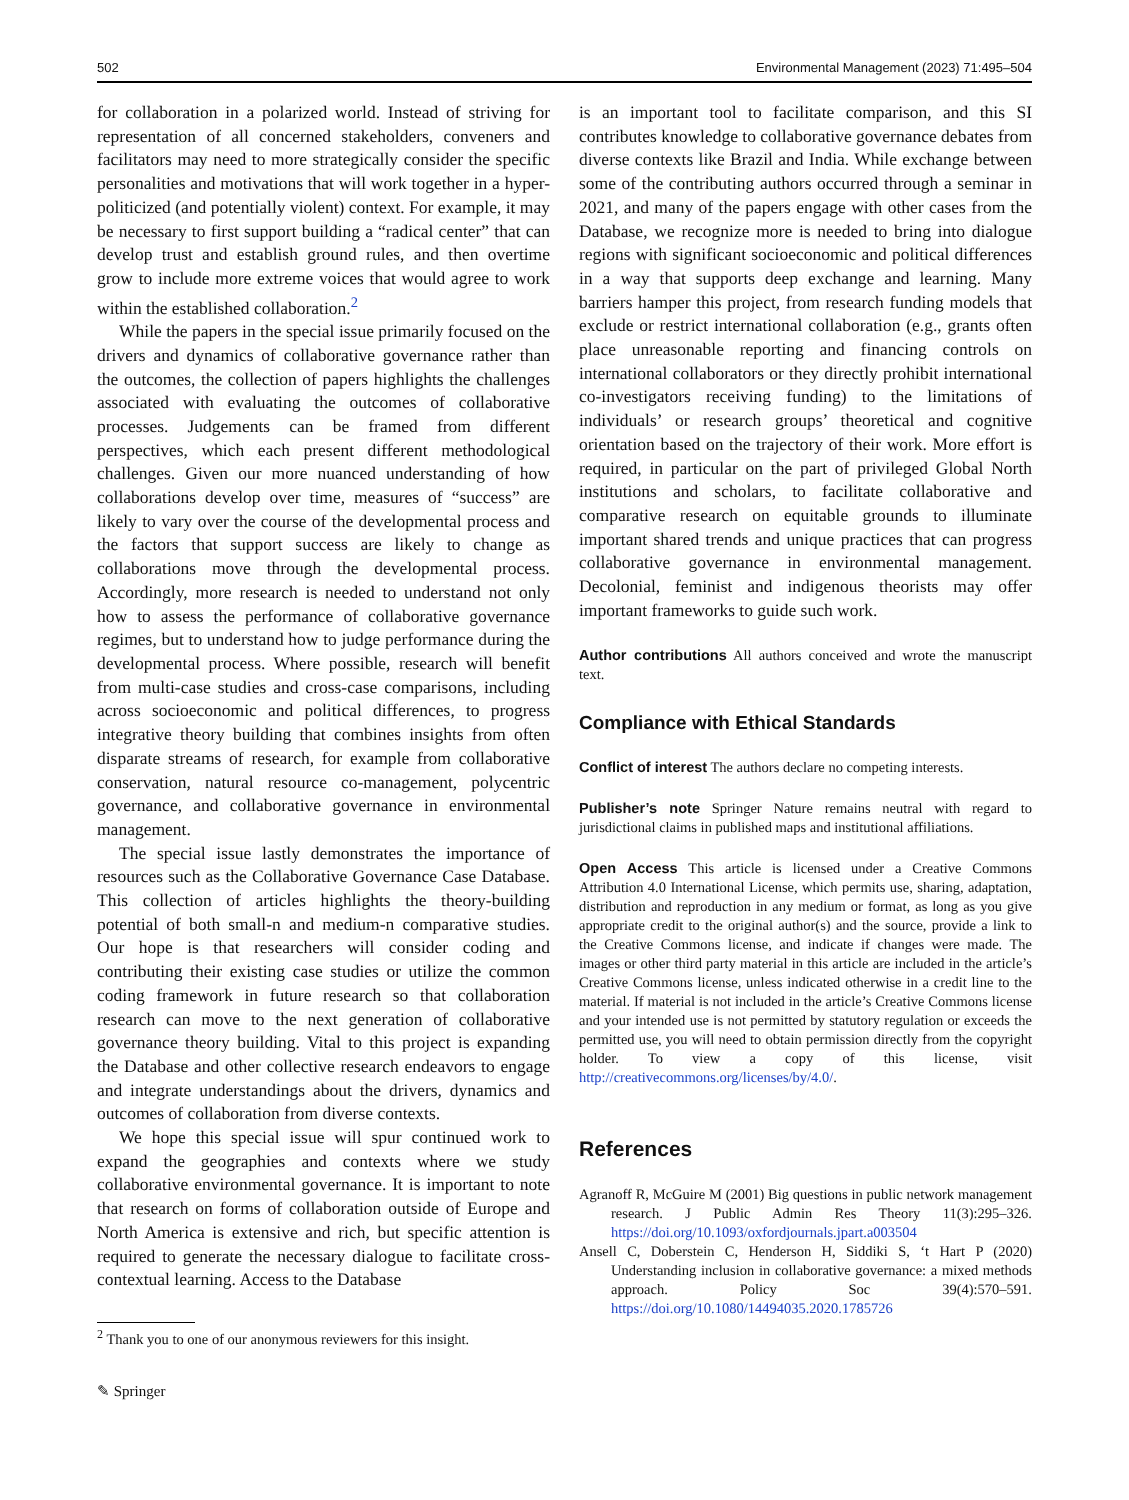502 Environmental Management (2023) 71:495–504
for collaboration in a polarized world. Instead of striving for representation of all concerned stakeholders, conveners and facilitators may need to more strategically consider the specific personalities and motivations that will work together in a hyper-politicized (and potentially violent) context. For example, it may be necessary to first support building a “radical center” that can develop trust and establish ground rules, and then overtime grow to include more extreme voices that would agree to work within the established collaboration.<sup>2</sup>
While the papers in the special issue primarily focused on the drivers and dynamics of collaborative governance rather than the outcomes, the collection of papers highlights the challenges associated with evaluating the outcomes of collaborative processes. Judgements can be framed from different perspectives, which each present different methodological challenges. Given our more nuanced understanding of how collaborations develop over time, measures of “success” are likely to vary over the course of the developmental process and the factors that support success are likely to change as collaborations move through the developmental process. Accordingly, more research is needed to understand not only how to assess the performance of collaborative governance regimes, but to understand how to judge performance during the developmental process. Where possible, research will benefit from multi-case studies and cross-case comparisons, including across socioeconomic and political differences, to progress integrative theory building that combines insights from often disparate streams of research, for example from collaborative conservation, natural resource co-management, polycentric governance, and collaborative governance in environmental management.
The special issue lastly demonstrates the importance of resources such as the Collaborative Governance Case Database. This collection of articles highlights the theory-building potential of both small-n and medium-n comparative studies. Our hope is that researchers will consider coding and contributing their existing case studies or utilize the common coding framework in future research so that collaboration research can move to the next generation of collaborative governance theory building. Vital to this project is expanding the Database and other collective research endeavors to engage and integrate understandings about the drivers, dynamics and outcomes of collaboration from diverse contexts.
We hope this special issue will spur continued work to expand the geographies and contexts where we study collaborative environmental governance. It is important to note that research on forms of collaboration outside of Europe and North America is extensive and rich, but specific attention is required to generate the necessary dialogue to facilitate cross-contextual learning. Access to the Database
<sup>2</sup> Thank you to one of our anonymous reviewers for this insight.
✎ Springer
is an important tool to facilitate comparison, and this SI contributes knowledge to collaborative governance debates from diverse contexts like Brazil and India. While exchange between some of the contributing authors occurred through a seminar in 2021, and many of the papers engage with other cases from the Database, we recognize more is needed to bring into dialogue regions with significant socioeconomic and political differences in a way that supports deep exchange and learning. Many barriers hamper this project, from research funding models that exclude or restrict international collaboration (e.g., grants often place unreasonable reporting and financing controls on international collaborators or they directly prohibit international co-investigators receiving funding) to the limitations of individuals’ or research groups’ theoretical and cognitive orientation based on the trajectory of their work. More effort is required, in particular on the part of privileged Global North institutions and scholars, to facilitate collaborative and comparative research on equitable grounds to illuminate important shared trends and unique practices that can progress collaborative governance in environmental management. Decolonial, feminist and indigenous theorists may offer important frameworks to guide such work.
Author contributions All authors conceived and wrote the manuscript text.
Compliance with Ethical Standards
Conflict of interest The authors declare no competing interests.
Publisher’s note Springer Nature remains neutral with regard to jurisdictional claims in published maps and institutional affiliations.
Open Access This article is licensed under a Creative Commons Attribution 4.0 International License, which permits use, sharing, adaptation, distribution and reproduction in any medium or format, as long as you give appropriate credit to the original author(s) and the source, provide a link to the Creative Commons license, and indicate if changes were made. The images or other third party material in this article are included in the article’s Creative Commons license, unless indicated otherwise in a credit line to the material. If material is not included in the article’s Creative Commons license and your intended use is not permitted by statutory regulation or exceeds the permitted use, you will need to obtain permission directly from the copyright holder. To view a copy of this license, visit http://creativecommons.org/licenses/by/4.0/.
References
Agranoff R, McGuire M (2001) Big questions in public network management research. J Public Admin Res Theory 11(3):295–326. https://doi.org/10.1093/oxfordjournals.jpart.a003504
Ansell C, Doberstein C, Henderson H, Siddiki S, ‘t Hart P (2020) Understanding inclusion in collaborative governance: a mixed methods approach. Policy Soc 39(4):570–591. https://doi.org/10.1080/14494035.2020.1785726